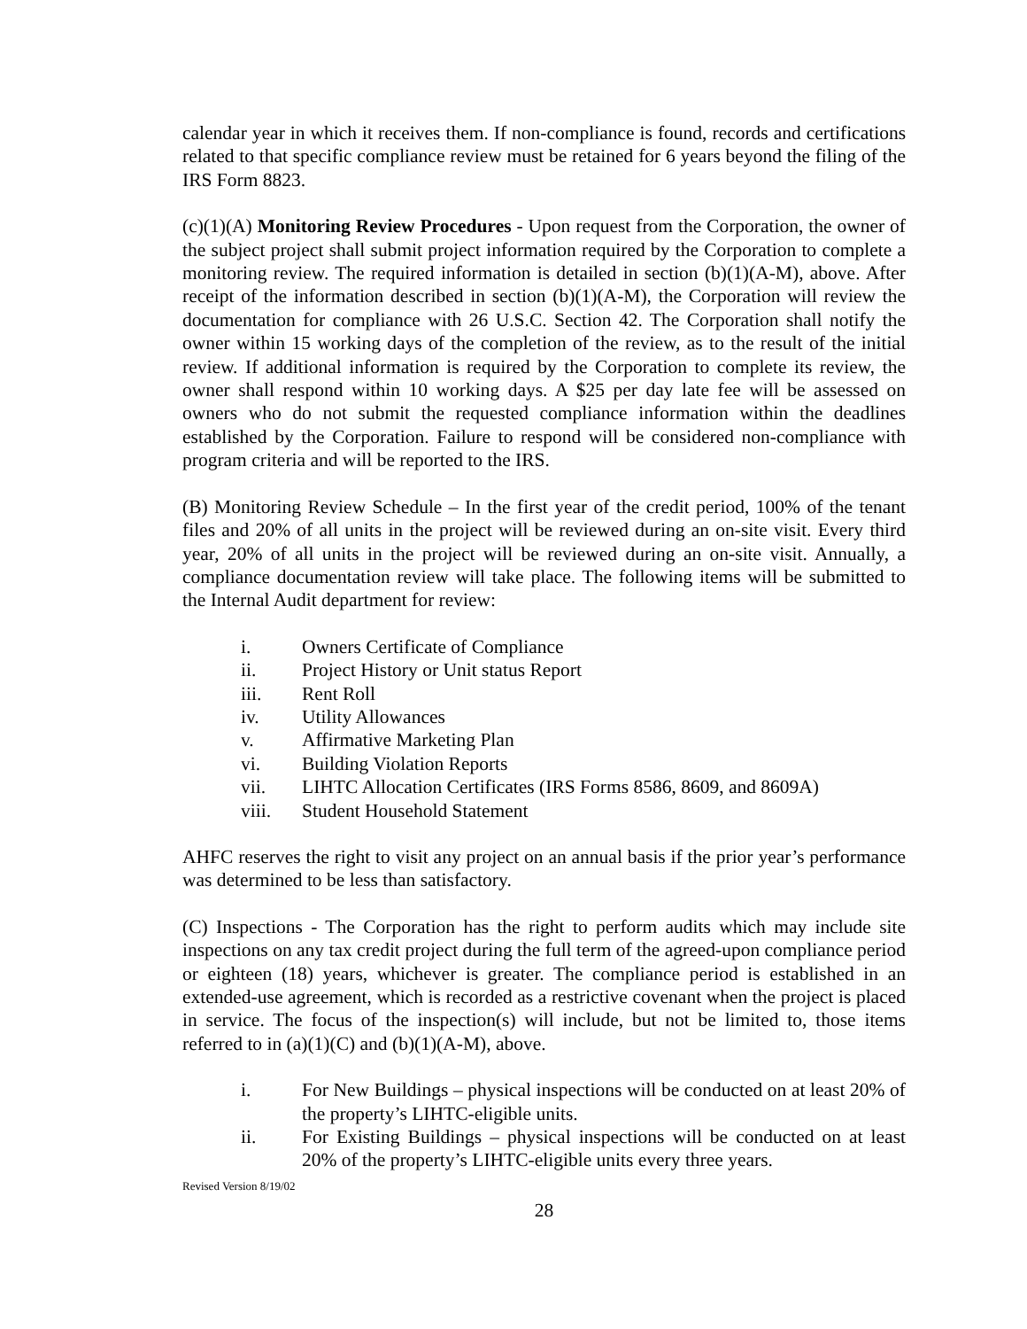calendar year in which it receives them. If non-compliance is found, records and certifications related to that specific compliance review must be retained for 6 years beyond the filing of the IRS Form 8823.
(c)(1)(A) Monitoring Review Procedures - Upon request from the Corporation, the owner of the subject project shall submit project information required by the Corporation to complete a monitoring review. The required information is detailed in section (b)(1)(A-M), above. After receipt of the information described in section (b)(1)(A-M), the Corporation will review the documentation for compliance with 26 U.S.C. Section 42. The Corporation shall notify the owner within 15 working days of the completion of the review, as to the result of the initial review. If additional information is required by the Corporation to complete its review, the owner shall respond within 10 working days. A $25 per day late fee will be assessed on owners who do not submit the requested compliance information within the deadlines established by the Corporation. Failure to respond will be considered non-compliance with program criteria and will be reported to the IRS.
(B) Monitoring Review Schedule – In the first year of the credit period, 100% of the tenant files and 20% of all units in the project will be reviewed during an on-site visit. Every third year, 20% of all units in the project will be reviewed during an on-site visit. Annually, a compliance documentation review will take place. The following items will be submitted to the Internal Audit department for review:
i. Owners Certificate of Compliance
ii. Project History or Unit status Report
iii. Rent Roll
iv. Utility Allowances
v. Affirmative Marketing Plan
vi. Building Violation Reports
vii. LIHTC Allocation Certificates (IRS Forms 8586, 8609, and 8609A)
viii. Student Household Statement
AHFC reserves the right to visit any project on an annual basis if the prior year’s performance was determined to be less than satisfactory.
(C) Inspections - The Corporation has the right to perform audits which may include site inspections on any tax credit project during the full term of the agreed-upon compliance period or eighteen (18) years, whichever is greater. The compliance period is established in an extended-use agreement, which is recorded as a restrictive covenant when the project is placed in service. The focus of the inspection(s) will include, but not be limited to, those items referred to in (a)(1)(C) and (b)(1)(A-M), above.
i. For New Buildings – physical inspections will be conducted on at least 20% of the property’s LIHTC-eligible units.
ii. For Existing Buildings – physical inspections will be conducted on at least 20% of the property’s LIHTC-eligible units every three years.
Revised Version 8/19/02
28